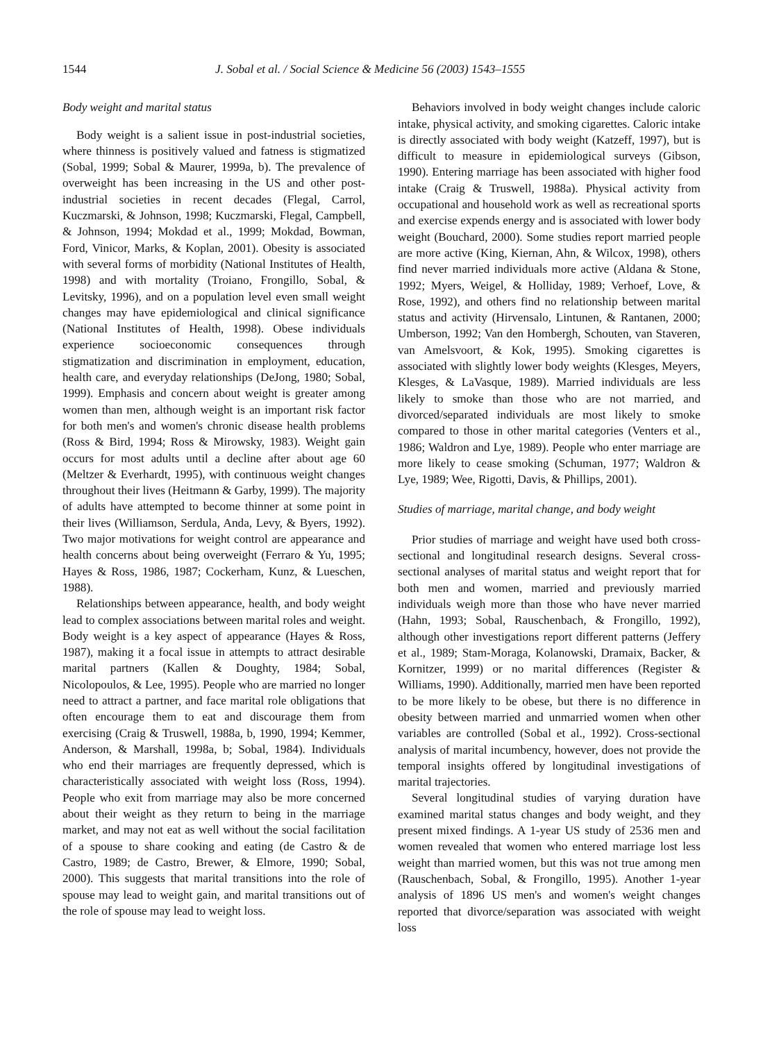1544 J. Sobal et al. / Social Science & Medicine 56 (2003) 1543–1555
Body weight and marital status
Body weight is a salient issue in post-industrial societies, where thinness is positively valued and fatness is stigmatized (Sobal, 1999; Sobal & Maurer, 1999a, b). The prevalence of overweight has been increasing in the US and other post-industrial societies in recent decades (Flegal, Carrol, Kuczmarski, & Johnson, 1998; Kuczmarski, Flegal, Campbell, & Johnson, 1994; Mokdad et al., 1999; Mokdad, Bowman, Ford, Vinicor, Marks, & Koplan, 2001). Obesity is associated with several forms of morbidity (National Institutes of Health, 1998) and with mortality (Troiano, Frongillo, Sobal, & Levitsky, 1996), and on a population level even small weight changes may have epidemiological and clinical significance (National Institutes of Health, 1998). Obese individuals experience socioeconomic consequences through stigmatization and discrimination in employment, education, health care, and everyday relationships (DeJong, 1980; Sobal, 1999). Emphasis and concern about weight is greater among women than men, although weight is an important risk factor for both men's and women's chronic disease health problems (Ross & Bird, 1994; Ross & Mirowsky, 1983). Weight gain occurs for most adults until a decline after about age 60 (Meltzer & Everhardt, 1995), with continuous weight changes throughout their lives (Heitmann & Garby, 1999). The majority of adults have attempted to become thinner at some point in their lives (Williamson, Serdula, Anda, Levy, & Byers, 1992). Two major motivations for weight control are appearance and health concerns about being overweight (Ferraro & Yu, 1995; Hayes & Ross, 1986, 1987; Cockerham, Kunz, & Lueschen, 1988).
Relationships between appearance, health, and body weight lead to complex associations between marital roles and weight. Body weight is a key aspect of appearance (Hayes & Ross, 1987), making it a focal issue in attempts to attract desirable marital partners (Kallen & Doughty, 1984; Sobal, Nicolopoulos, & Lee, 1995). People who are married no longer need to attract a partner, and face marital role obligations that often encourage them to eat and discourage them from exercising (Craig & Truswell, 1988a, b, 1990, 1994; Kemmer, Anderson, & Marshall, 1998a, b; Sobal, 1984). Individuals who end their marriages are frequently depressed, which is characteristically associated with weight loss (Ross, 1994). People who exit from marriage may also be more concerned about their weight as they return to being in the marriage market, and may not eat as well without the social facilitation of a spouse to share cooking and eating (de Castro & de Castro, 1989; de Castro, Brewer, & Elmore, 1990; Sobal, 2000). This suggests that marital transitions into the role of spouse may lead to weight gain, and marital transitions out of the role of spouse may lead to weight loss.
Behaviors involved in body weight changes include caloric intake, physical activity, and smoking cigarettes. Caloric intake is directly associated with body weight (Katzeff, 1997), but is difficult to measure in epidemiological surveys (Gibson, 1990). Entering marriage has been associated with higher food intake (Craig & Truswell, 1988a). Physical activity from occupational and household work as well as recreational sports and exercise expends energy and is associated with lower body weight (Bouchard, 2000). Some studies report married people are more active (King, Kiernan, Ahn, & Wilcox, 1998), others find never married individuals more active (Aldana & Stone, 1992; Myers, Weigel, & Holliday, 1989; Verhoef, Love, & Rose, 1992), and others find no relationship between marital status and activity (Hirvensalo, Lintunen, & Rantanen, 2000; Umberson, 1992; Van den Hombergh, Schouten, van Staveren, van Amelsvoort, & Kok, 1995). Smoking cigarettes is associated with slightly lower body weights (Klesges, Meyers, Klesges, & LaVasque, 1989). Married individuals are less likely to smoke than those who are not married, and divorced/separated individuals are most likely to smoke compared to those in other marital categories (Venters et al., 1986; Waldron and Lye, 1989). People who enter marriage are more likely to cease smoking (Schuman, 1977; Waldron & Lye, 1989; Wee, Rigotti, Davis, & Phillips, 2001).
Studies of marriage, marital change, and body weight
Prior studies of marriage and weight have used both cross-sectional and longitudinal research designs. Several cross-sectional analyses of marital status and weight report that for both men and women, married and previously married individuals weigh more than those who have never married (Hahn, 1993; Sobal, Rauschenbach, & Frongillo, 1992), although other investigations report different patterns (Jeffery et al., 1989; Stam-Moraga, Kolanowski, Dramaix, Backer, & Kornitzer, 1999) or no marital differences (Register & Williams, 1990). Additionally, married men have been reported to be more likely to be obese, but there is no difference in obesity between married and unmarried women when other variables are controlled (Sobal et al., 1992). Cross-sectional analysis of marital incumbency, however, does not provide the temporal insights offered by longitudinal investigations of marital trajectories.
Several longitudinal studies of varying duration have examined marital status changes and body weight, and they present mixed findings. A 1-year US study of 2536 men and women revealed that women who entered marriage lost less weight than married women, but this was not true among men (Rauschenbach, Sobal, & Frongillo, 1995). Another 1-year analysis of 1896 US men's and women's weight changes reported that divorce/separation was associated with weight loss